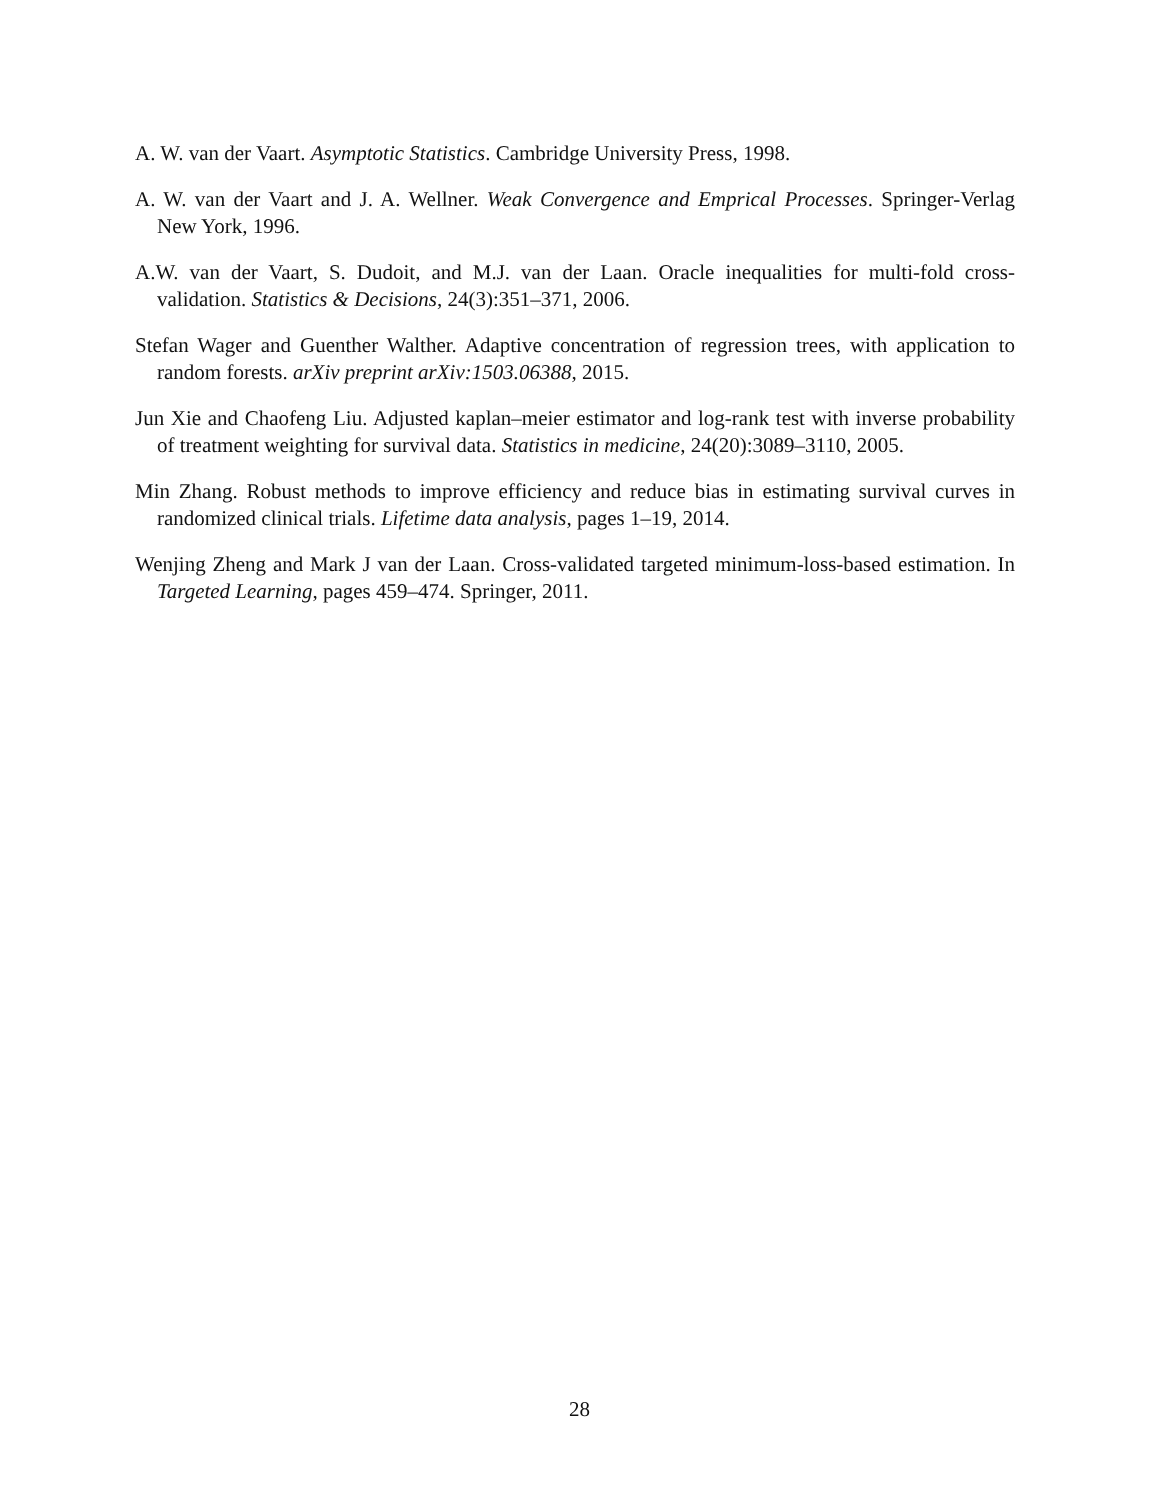A. W. van der Vaart. Asymptotic Statistics. Cambridge University Press, 1998.
A. W. van der Vaart and J. A. Wellner. Weak Convergence and Emprical Processes. Springer-Verlag New York, 1996.
A.W. van der Vaart, S. Dudoit, and M.J. van der Laan. Oracle inequalities for multi-fold cross-validation. Statistics & Decisions, 24(3):351–371, 2006.
Stefan Wager and Guenther Walther. Adaptive concentration of regression trees, with application to random forests. arXiv preprint arXiv:1503.06388, 2015.
Jun Xie and Chaofeng Liu. Adjusted kaplan–meier estimator and log-rank test with inverse probability of treatment weighting for survival data. Statistics in medicine, 24(20):3089–3110, 2005.
Min Zhang. Robust methods to improve efficiency and reduce bias in estimating survival curves in randomized clinical trials. Lifetime data analysis, pages 1–19, 2014.
Wenjing Zheng and Mark J van der Laan. Cross-validated targeted minimum-loss-based estimation. In Targeted Learning, pages 459–474. Springer, 2011.
28